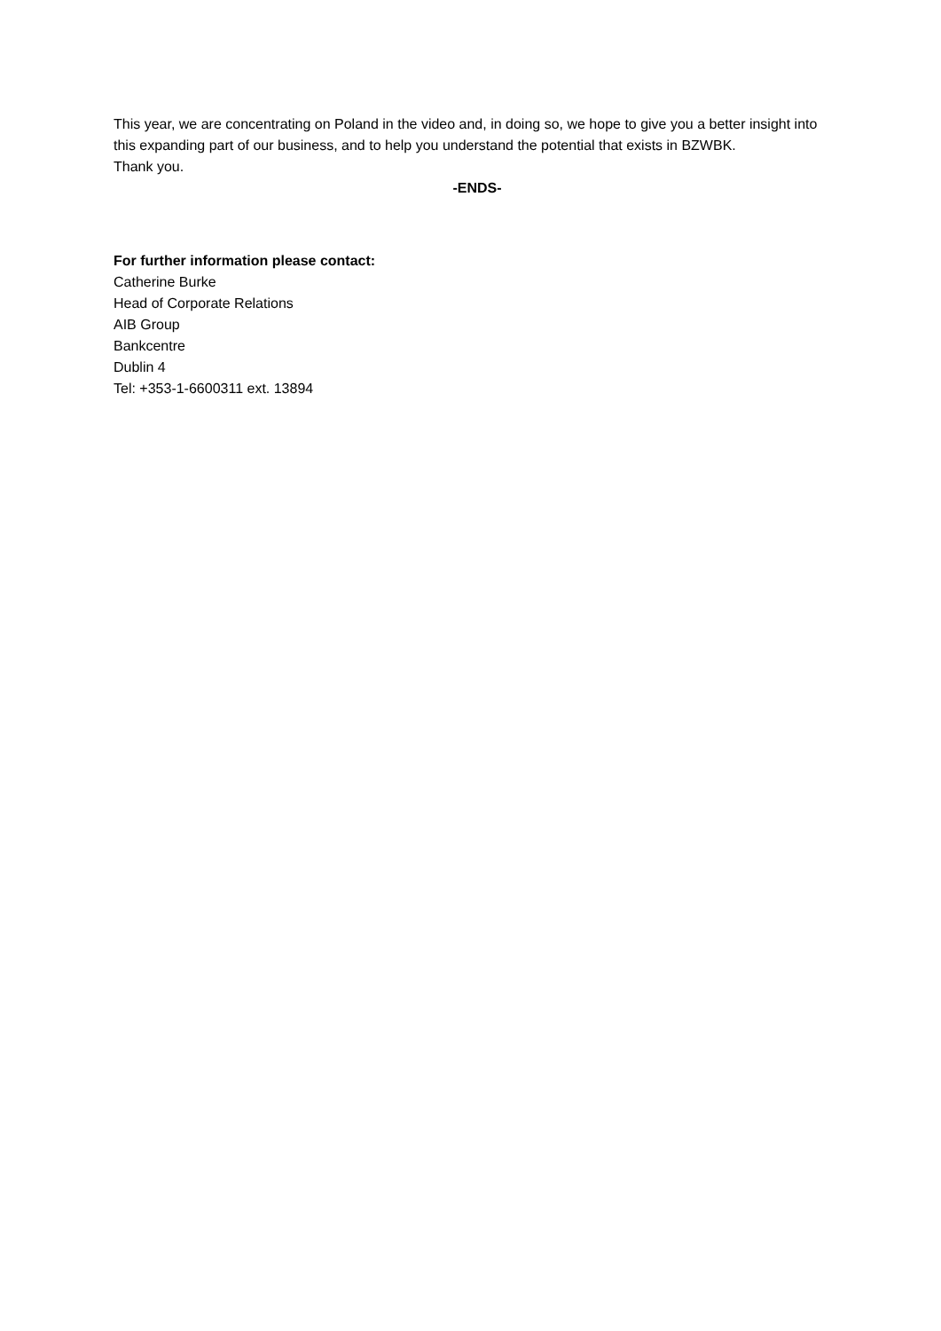This year, we are concentrating on Poland in the video and, in doing so, we hope to give you a better insight into this expanding part of our business, and to help you understand the potential that exists in BZWBK.
Thank you.
-ENDS-
For further information please contact:
Catherine Burke
Head of Corporate Relations
AIB Group
Bankcentre
Dublin 4
Tel: +353-1-6600311 ext. 13894